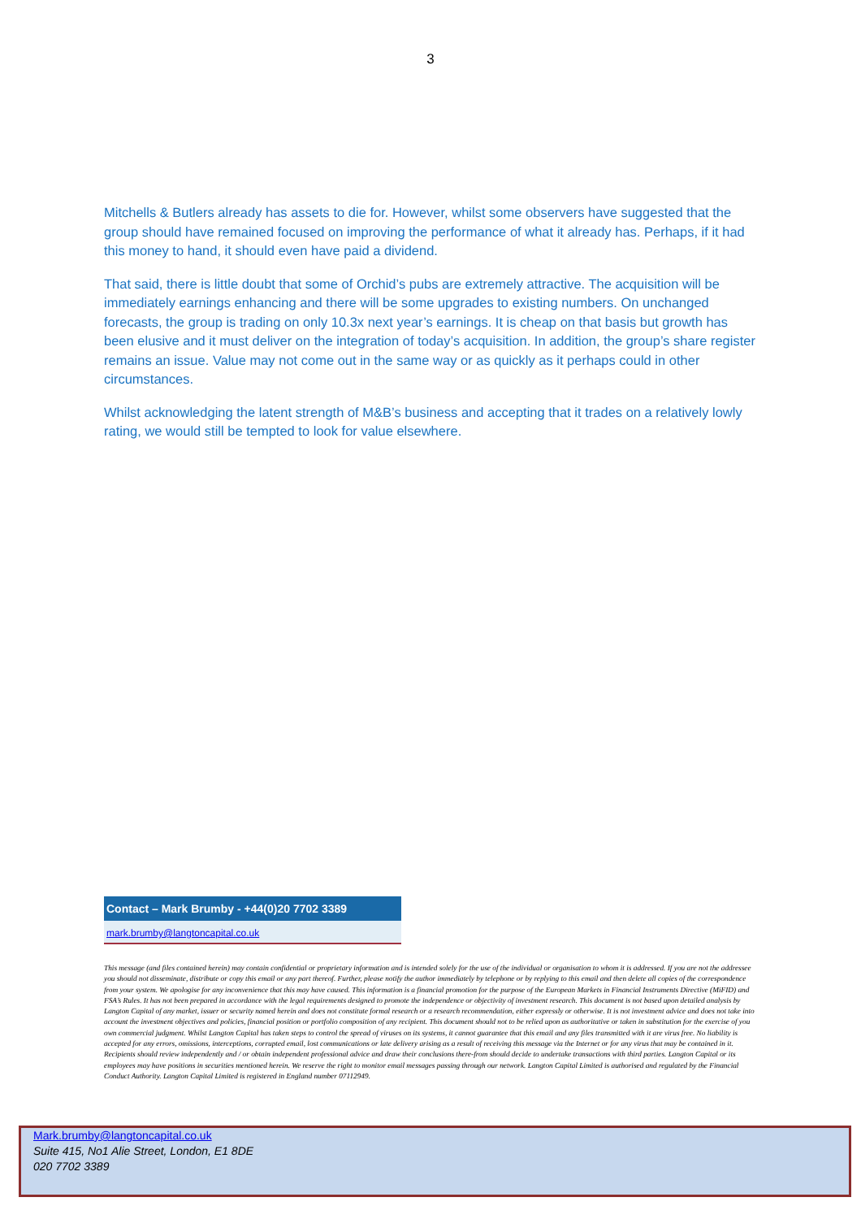3
Mitchells & Butlers already has assets to die for. However, whilst some observers have suggested that the group should have remained focused on improving the performance of what it already has. Perhaps, if it had this money to hand, it should even have paid a dividend.
That said, there is little doubt that some of Orchid’s pubs are extremely attractive. The acquisition will be immediately earnings enhancing and there will be some upgrades to existing numbers. On unchanged forecasts, the group is trading on only 10.3x next year’s earnings. It is cheap on that basis but growth has been elusive and it must deliver on the integration of today’s acquisition. In addition, the group’s share register remains an issue. Value may not come out in the same way or as quickly as it perhaps could in other circumstances.
Whilst acknowledging the latent strength of M&B’s business and accepting that it trades on a relatively lowly rating, we would still be tempted to look for value elsewhere.
Contact – Mark Brumby - +44(0)20 7702 3389
mark.brumby@langtoncapital.co.uk
This message (and files contained herein) may contain confidential or proprietary information and is intended solely for the use of the individual or organisation to whom it is addressed. If you are not the addressee you should not disseminate, distribute or copy this email or any part thereof. Further, please notify the author immediately by telephone or by replying to this email and then delete all copies of the correspondence from your system. We apologise for any inconvenience that this may have caused. This information is a financial promotion for the purpose of the European Markets in Financial Instruments Directive (MiFID) and FSA’s Rules. It has not been prepared in accordance with the legal requirements designed to promote the independence or objectivity of investment research. This document is not based upon detailed analysis by Langton Capital of any market, issuer or security named herein and does not constitute formal research or a research recommendation, either expressly or otherwise. It is not investment advice and does not take into account the investment objectives and policies, financial position or portfolio composition of any recipient. This document should not to be relied upon as authoritative or taken in substitution for the exercise of you own commercial judgment. Whilst Langton Capital has taken steps to control the spread of viruses on its systems, it cannot guarantee that this email and any files transmitted with it are virus free. No liability is accepted for any errors, omissions, interceptions, corrupted email, lost communications or late delivery arising as a result of receiving this message via the Internet or for any virus that may be contained in it. Recipients should review independently and / or obtain independent professional advice and draw their conclusions there-from should decide to undertake transactions with third parties. Langton Capital or its employees may have positions in securities mentioned herein. We reserve the right to monitor email messages passing through our network. Langton Capital Limited is authorised and regulated by the Financial Conduct Authority. Langton Capital Limited is registered in England number 07112949.
Mark.brumby@langtoncapital.co.uk
Suite 415, No1 Alie Street, London, E1 8DE
020 7702 3389